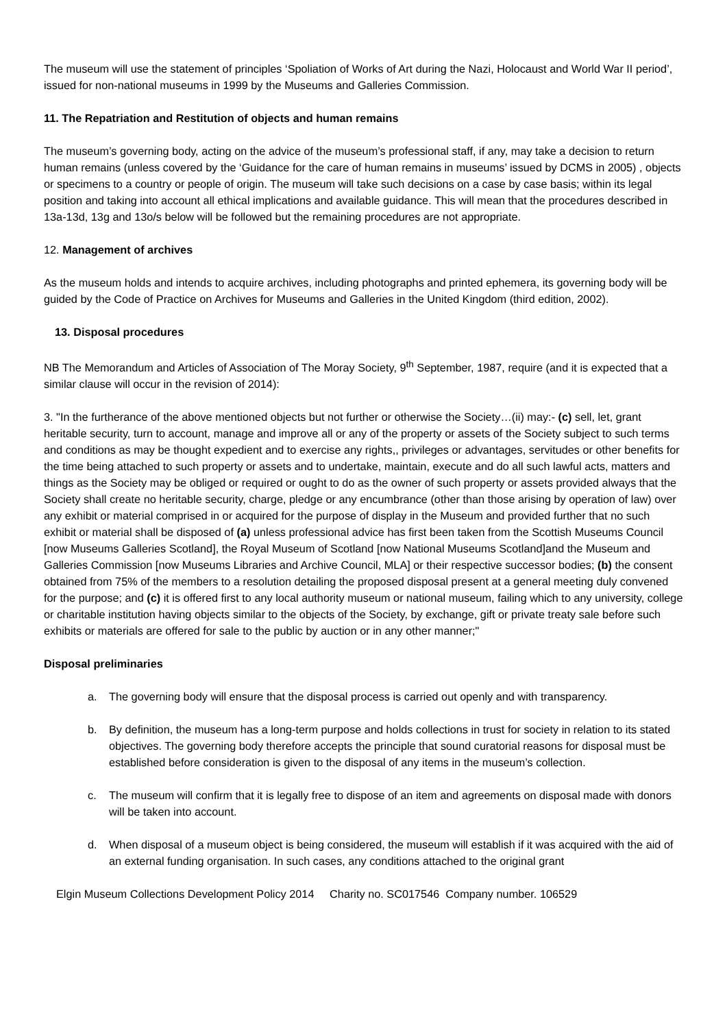The museum will use the statement of principles ‘Spoliation of Works of Art during the Nazi, Holocaust and World War II period’, issued for non-national museums in 1999 by the Museums and Galleries Commission.
11. The Repatriation and Restitution of objects and human remains
The museum’s governing body, acting on the advice of the museum’s professional staff, if any, may take a decision to return human remains (unless covered by the ‘Guidance for the care of human remains in museums’ issued by DCMS in 2005) , objects or specimens to a country or people of origin. The museum will take such decisions on a case by case basis; within its legal position and taking into account all ethical implications and available guidance. This will mean that the procedures described in 13a-13d, 13g and 13o/s below will be followed but the remaining procedures are not appropriate.
12. Management of archives
As the museum holds and intends to acquire archives, including photographs and printed ephemera, its governing body will be guided by the Code of Practice on Archives for Museums and Galleries in the United Kingdom (third edition, 2002).
13. Disposal procedures
NB The Memorandum and Articles of Association of The Moray Society, 9<sup>th</sup> September, 1987, require (and it is expected that a similar clause will occur in the revision of 2014):
3. "In the furtherance of the above mentioned objects but not further or otherwise the Society…(ii) may:- (c) sell, let, grant heritable security, turn to account, manage and improve all or any of the property or assets of the Society subject to such terms and conditions as may be thought expedient and to exercise any rights,, privileges or advantages, servitudes or other benefits for the time being attached to such property or assets and to undertake, maintain, execute and do all such lawful acts, matters and things as the Society may be obliged or required or ought to do as the owner of such property or assets provided always that the Society shall create no heritable security, charge, pledge or any encumbrance (other than those arising by operation of law) over any exhibit or material comprised in or acquired for the purpose of display in the Museum and provided further that no such exhibit or material shall be disposed of (a) unless professional advice has first been taken from the Scottish Museums Council [now Museums Galleries Scotland], the Royal Museum of Scotland [now National Museums Scotland]and the Museum and Galleries Commission [now Museums Libraries and Archive Council, MLA] or their respective successor bodies; (b) the consent obtained from 75% of the members to a resolution detailing the proposed disposal present at a general meeting duly convened for the purpose; and (c) it is offered first to any local authority museum or national museum, failing which to any university, college or charitable institution having objects similar to the objects of the Society, by exchange, gift or private treaty sale before such exhibits or materials are offered for sale to the public by auction or in any other manner;"
Disposal preliminaries
a. The governing body will ensure that the disposal process is carried out openly and with transparency.
b. By definition, the museum has a long-term purpose and holds collections in trust for society in relation to its stated objectives. The governing body therefore accepts the principle that sound curatorial reasons for disposal must be established before consideration is given to the disposal of any items in the museum’s collection.
c. The museum will confirm that it is legally free to dispose of an item and agreements on disposal made with donors will be taken into account.
d. When disposal of a museum object is being considered, the museum will establish if it was acquired with the aid of an external funding organisation. In such cases, any conditions attached to the original grant
Elgin Museum Collections Development Policy 2014 Charity no. SC017546 Company number. 106529